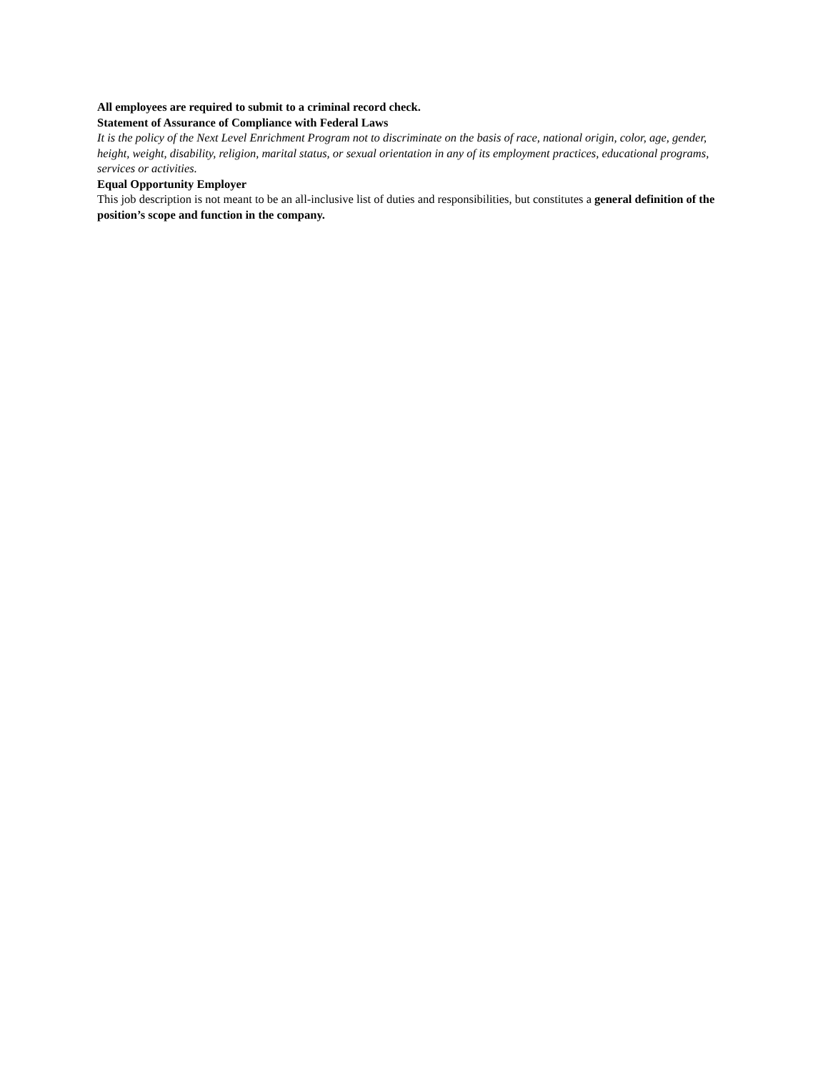All employees are required to submit to a criminal record check.
Statement of Assurance of Compliance with Federal Laws
It is the policy of the Next Level Enrichment Program not to discriminate on the basis of race, national origin, color, age, gender, height, weight, disability, religion, marital status, or sexual orientation in any of its employment practices, educational programs, services or activities.
Equal Opportunity Employer
This job description is not meant to be an all-inclusive list of duties and responsibilities, but constitutes a general definition of the position’s scope and function in the company.